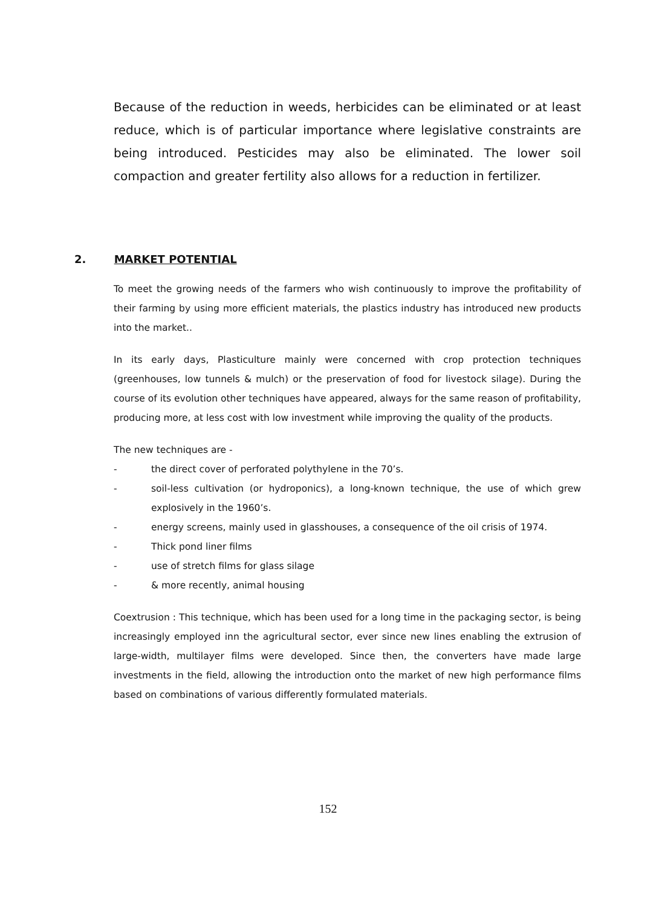Because of the reduction in weeds, herbicides can be eliminated or at least reduce, which is of particular importance where legislative constraints are being introduced. Pesticides may also be eliminated. The lower soil compaction and greater fertility also allows for a reduction in fertilizer.
2. MARKET POTENTIAL
To meet the growing needs of the farmers who wish continuously to improve the profitability of their farming by using more efficient materials, the plastics industry has introduced new products into the market..
In its early days, Plasticulture mainly were concerned with crop protection techniques (greenhouses, low tunnels & mulch) or the preservation of food for livestock silage). During the course of its evolution other techniques have appeared, always for the same reason of profitability, producing more, at less cost with low investment while improving the quality of the products.
The new techniques are -
- the direct cover of perforated polythylene in the 70’s.
- soil-less cultivation (or hydroponics), a long-known technique, the use of which grew explosively in the 1960’s.
- energy screens, mainly used in glasshouses, a consequence of the oil crisis of 1974.
- Thick pond liner films
- use of stretch films for glass silage
- & more recently, animal housing
Coextrusion : This technique, which has been used for a long time in the packaging sector, is being increasingly employed inn the agricultural sector, ever since new lines enabling the extrusion of large-width, multilayer films were developed. Since then, the converters have made large investments in the field, allowing the introduction onto the market of new high performance films based on combinations of various differently formulated materials.
152